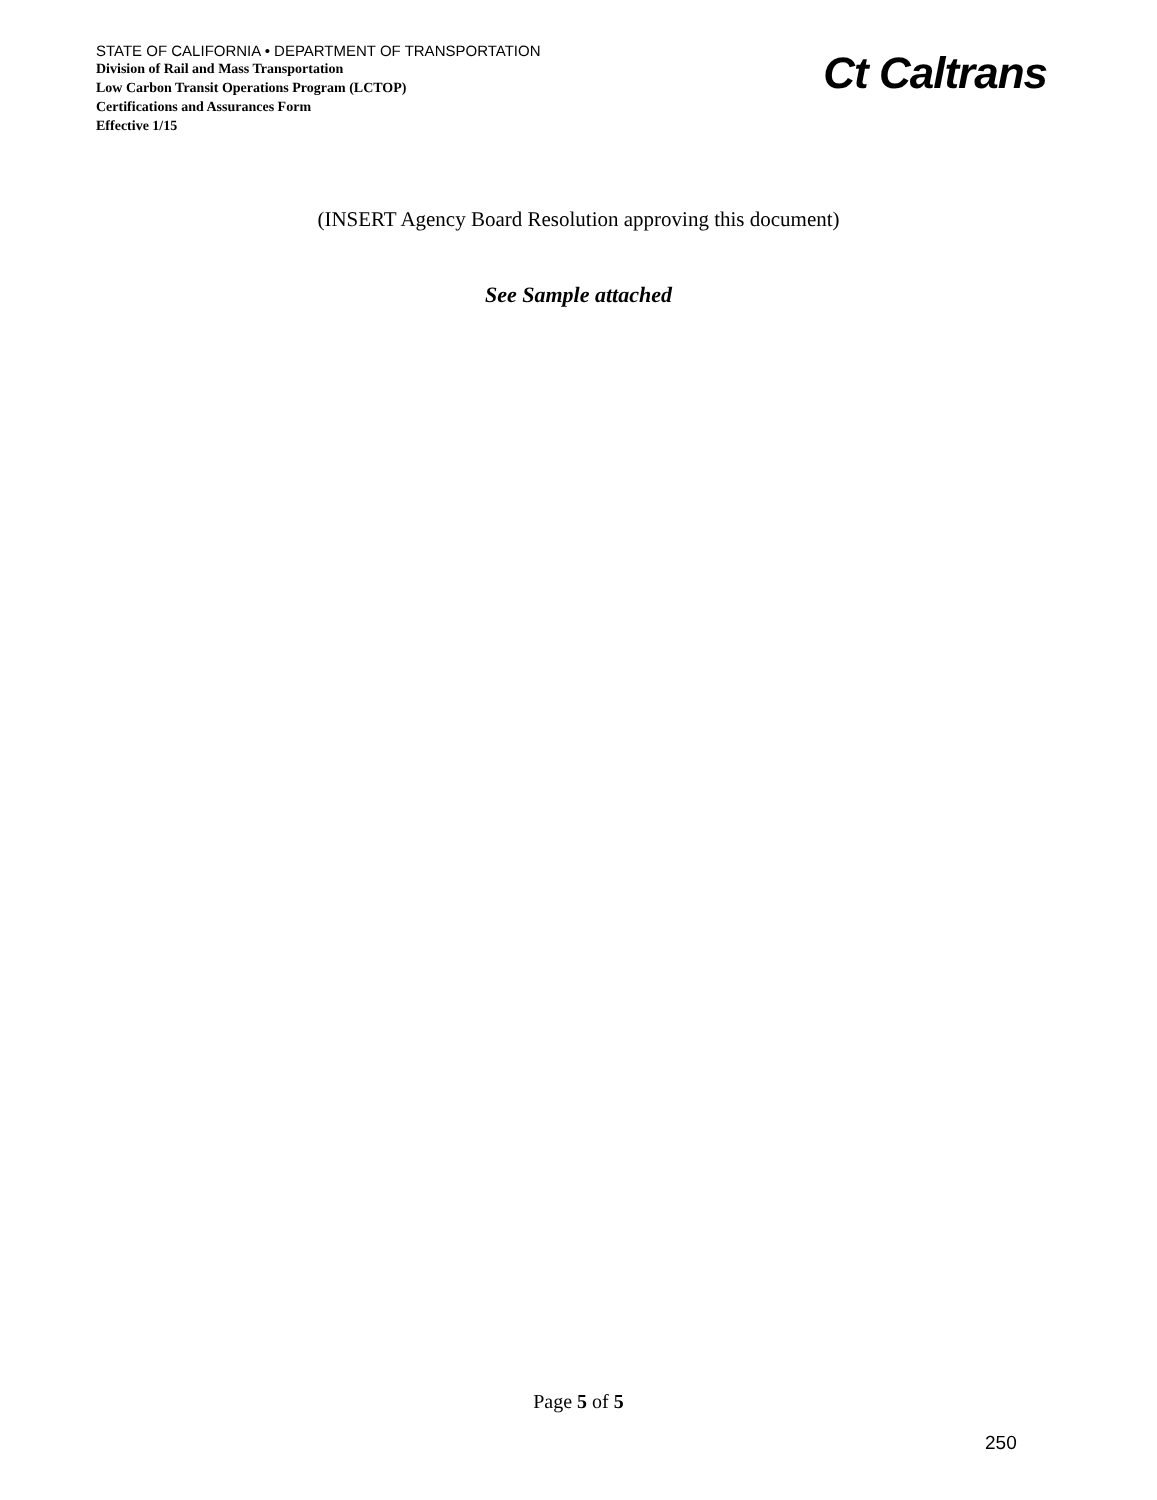STATE OF CALIFORNIA • DEPARTMENT OF TRANSPORTATION
Division of Rail and Mass Transportation
Low Carbon Transit Operations Program (LCTOP)
Certifications and Assurances Form
Effective 1/15
Ct Caltrans
(INSERT Agency Board Resolution approving this document)
See Sample attached
Page 5 of 5
250